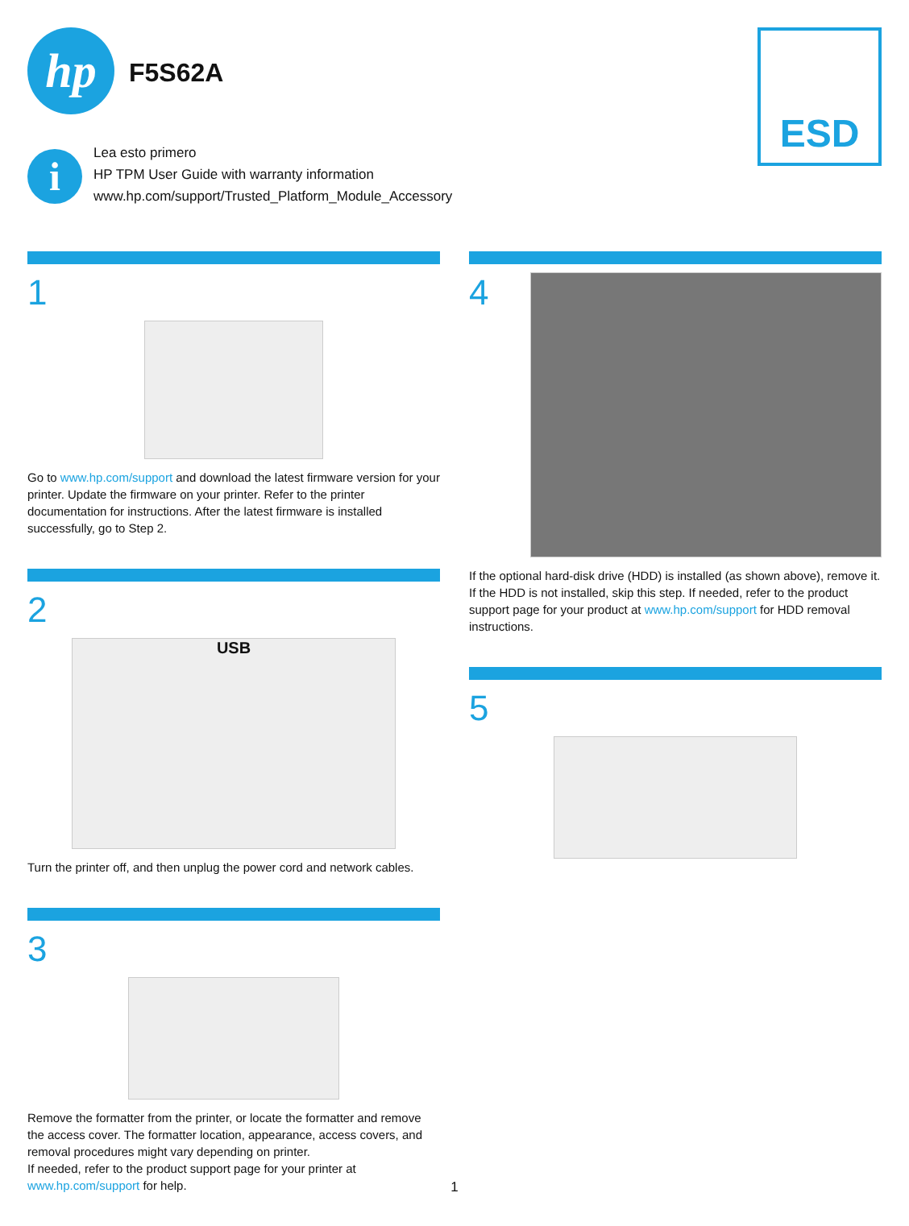hp F5S62A
i
Lea esto primero
HP TPM User Guide with warranty information
www.hp.com/support/Trusted_Platform_Module_Accessory
ESD
1
Go to www.hp.com/support and download the latest firmware version for your printer. Update the firmware on your printer. Refer to the printer documentation for instructions. After the latest firmware is installed successfully, go to Step 2.
2
USB
Turn the printer off, and then unplug the power cord and network cables.
3
Remove the formatter from the printer, or locate the formatter and remove the access cover. The formatter location, appearance, access covers, and removal procedures might vary depending on printer.
If needed, refer to the product support page for your printer at www.hp.com/support for help.
4
If the optional hard-disk drive (HDD) is installed (as shown above), remove it. If the HDD is not installed, skip this step. If needed, refer to the product support page for your product at www.hp.com/support for HDD removal instructions.
5
1